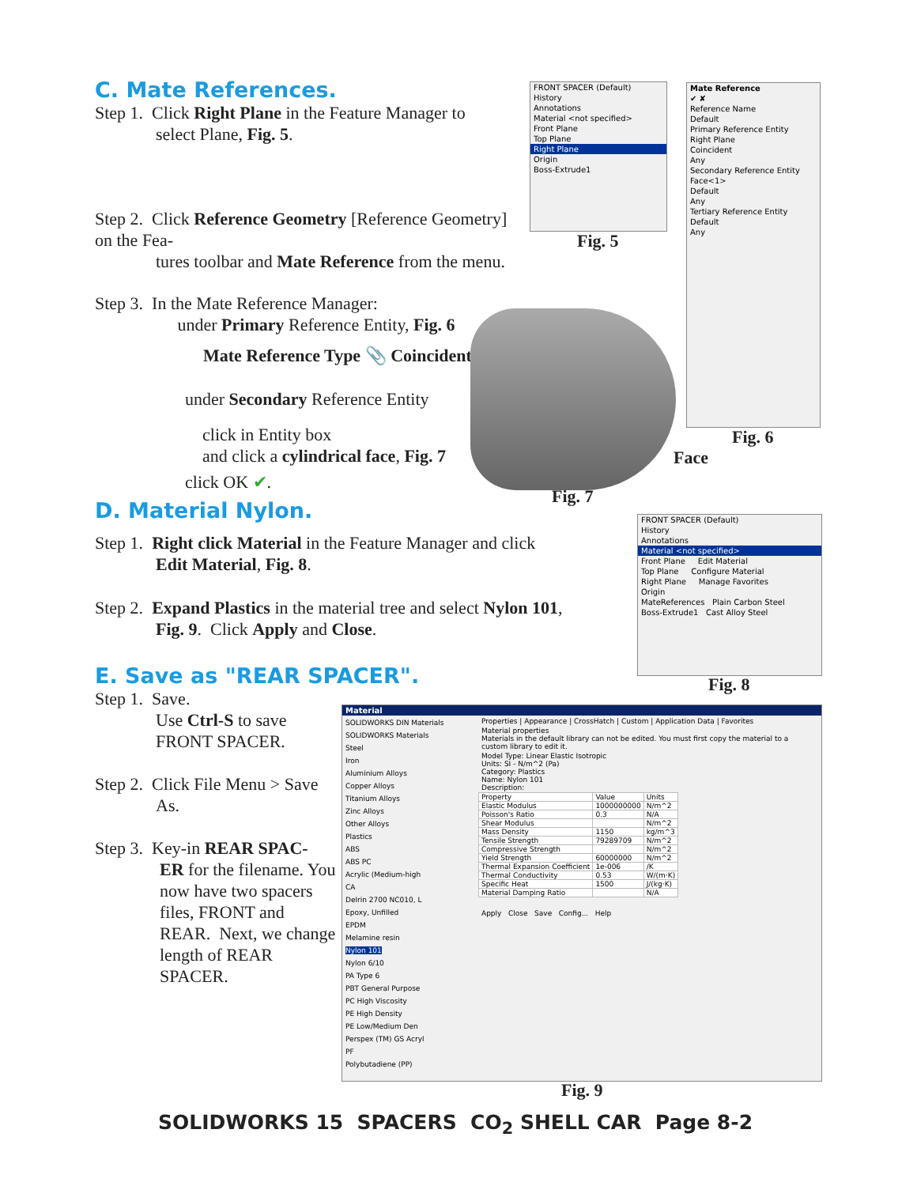C. Mate References.
Step 1. Click Right Plane in the Feature Manager to
select Plane, Fig. 5.
Step 2. Click Reference Geometry [Reference Geometry] on the Fea-
tures toolbar and Mate Reference from the menu.
Step 3. In the Mate Reference Manager:
under Primary Reference Entity, Fig. 6
Mate Reference Type 📎 Coincident
under Secondary Reference Entity
click in Entity box
and click a cylindrical face, Fig. 7
click OK ✔.
Face
Fig. 7
FRONT SPACER (Default)
History
Annotations
Material <not specified>
Front Plane
Top Plane
Right Plane
Origin
Boss-Extrude1
Fig. 5
Mate Reference
✔ ✘
Reference Name
Default
Primary Reference Entity
Right Plane
Coincident
Any
Secondary Reference Entity
Face<1>
Default
Any
Tertiary Reference Entity
Default
Any
Fig. 6
D. Material Nylon.
Step 1. Right click Material in the Feature Manager and click
Edit Material, Fig. 8.
Step 2. Expand Plastics in the material tree and select Nylon 101,
Fig. 9. Click Apply and Close.
E. Save as "REAR SPACER".
FRONT SPACER (Default)
History
Annotations
Material <not specified>
Front Plane Edit Material
Top Plane Configure Material
Right Plane Manage Favorites
Origin
MateReferences Plain Carbon Steel
Boss-Extrude1 Cast Alloy Steel
Fig. 8
Step 1. Save.
Use Ctrl-S to save
FRONT SPACER.
Step 2. Click File Menu > Save
As.
Step 3. Key-in REAR SPAC-
ER for the filename. You now have two spacers files, FRONT and REAR. Next, we change length of REAR SPACER.
Material
SOLIDWORKS DIN Materials
SOLIDWORKS Materials
Steel
Iron
Aluminium Alloys
Copper Alloys
Titanium Alloys
Zinc Alloys
Other Alloys
Plastics
ABS
ABS PC
Acrylic (Medium-high
CA
Delrin 2700 NC010, L
Epoxy, Unfilled
EPDM
Melamine resin
Nylon 101
Nylon 6/10
PA Type 6
PBT General Purpose
PC High Viscosity
PE High Density
PE Low/Medium Den
Perspex (TM) GS Acryl
PF
Polybutadiene (PP)
Properties | Appearance | CrossHatch | Custom | Application Data | Favorites
Material properties
Materials in the default library can not be edited. You must first copy the material to a custom library to edit it.
Model Type: Linear Elastic Isotropic
Units: SI - N/m^2 (Pa)
Category: Plastics
Name: Nylon 101
Description:
| Property | Value | Units |
| --- | --- | --- |
| Elastic Modulus | 1000000000 | N/m^2 |
| Poisson's Ratio | 0.3 | N/A |
| Shear Modulus | | N/m^2 |
| Mass Density | 1150 | kg/m^3 |
| Tensile Strength | 79289709 | N/m^2 |
| Compressive Strength | | N/m^2 |
| Yield Strength | 60000000 | N/m^2 |
| Thermal Expansion Coefficient | 1e-006 | /K |
| Thermal Conductivity | 0.53 | W/(m·K) |
| Specific Heat | 1500 | J/(kg·K) |
| Material Damping Ratio | | N/A |
Apply Close Save Config... Help
Fig. 9
SOLIDWORKS 15 SPACERS CO<sub>2</sub> SHELL CAR Page 8-2